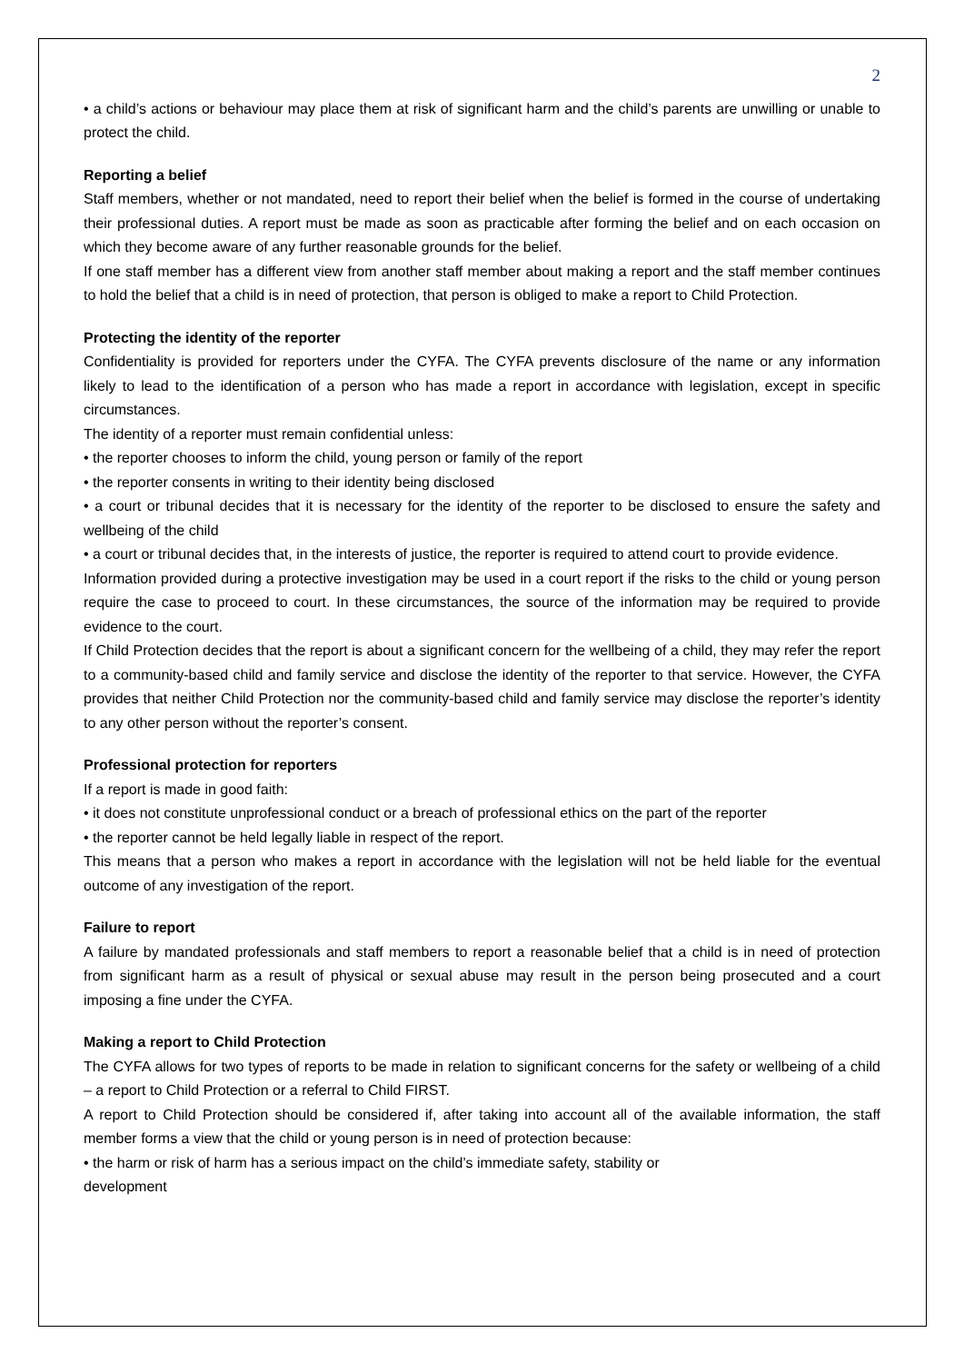2
• a child’s actions or behaviour may place them at risk of significant harm and the child’s parents are unwilling or unable to protect the child.
Reporting a belief
Staff members, whether or not mandated, need to report their belief when the belief is formed in the course of undertaking their professional duties. A report must be made as soon as practicable after forming the belief and on each occasion on which they become aware of any further reasonable grounds for the belief.
If one staff member has a different view from another staff member about making a report and the staff member continues to hold the belief that a child is in need of protection, that person is obliged to make a report to Child Protection.
Protecting the identity of the reporter
Confidentiality is provided for reporters under the CYFA. The CYFA prevents disclosure of the name or any information likely to lead to the identification of a person who has made a report in accordance with legislation, except in specific circumstances.
The identity of a reporter must remain confidential unless:
• the reporter chooses to inform the child, young person or family of the report
• the reporter consents in writing to their identity being disclosed
• a court or tribunal decides that it is necessary for the identity of the reporter to be disclosed to ensure the safety and wellbeing of the child
• a court or tribunal decides that, in the interests of justice, the reporter is required to attend court to provide evidence.
Information provided during a protective investigation may be used in a court report if the risks to the child or young person require the case to proceed to court. In these circumstances, the source of the information may be required to provide evidence to the court.
If Child Protection decides that the report is about a significant concern for the wellbeing of a child, they may refer the report to a community-based child and family service and disclose the identity of the reporter to that service. However, the CYFA provides that neither Child Protection nor the community-based child and family service may disclose the reporter’s identity to any other person without the reporter’s consent.
Professional protection for reporters
If a report is made in good faith:
• it does not constitute unprofessional conduct or a breach of professional ethics on the part of the reporter
• the reporter cannot be held legally liable in respect of the report.
This means that a person who makes a report in accordance with the legislation will not be held liable for the eventual outcome of any investigation of the report.
Failure to report
A failure by mandated professionals and staff members to report a reasonable belief that a child is in need of protection from significant harm as a result of physical or sexual abuse may result in the person being prosecuted and a court imposing a fine under the CYFA.
Making a report to Child Protection
The CYFA allows for two types of reports to be made in relation to significant concerns for the safety or wellbeing of a child – a report to Child Protection or a referral to Child FIRST.
A report to Child Protection should be considered if, after taking into account all of the available information, the staff member forms a view that the child or young person is in need of protection because:
• the harm or risk of harm has a serious impact on the child’s immediate safety, stability or
development